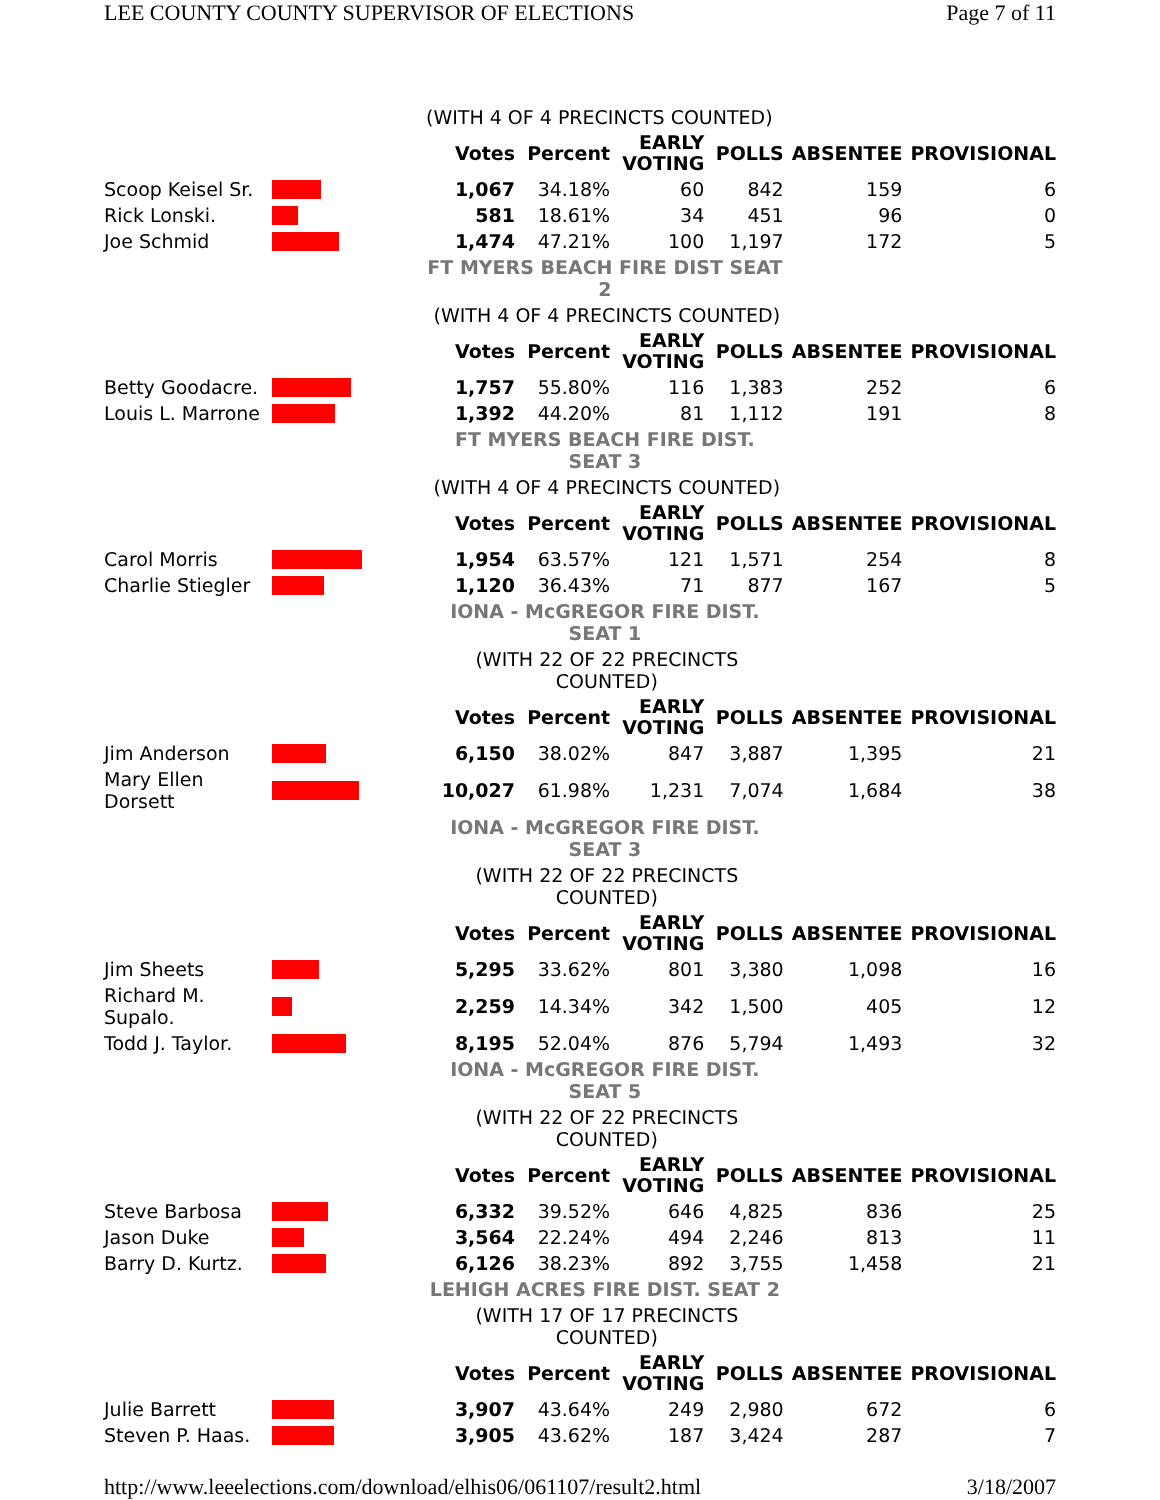LEE COUNTY COUNTY SUPERVISOR OF ELECTIONS Page 7 of 11
| | | (WITH 4 OF 4 PRECINCTS COUNTED) | | | | | |
| | | Votes | Percent | EARLY VOTING | POLLS | ABSENTEE | PROVISIONAL |
| Scoop Keisel Sr. | | 1,067 | 34.18% | 60 | 842 | 159 | 6 |
| Rick Lonski. | | 581 | 18.61% | 34 | 451 | 96 | 0 |
| Joe Schmid | | 1,474 | 47.21% | 100 | 1,197 | 172 | 5 |
| | | FT MYERS BEACH FIRE DIST SEAT 2 | | | | | |
| | | (WITH 4 OF 4 PRECINCTS COUNTED) | | | | | |
| | | Votes | Percent | EARLY VOTING | POLLS | ABSENTEE | PROVISIONAL |
| Betty Goodacre. | | 1,757 | 55.80% | 116 | 1,383 | 252 | 6 |
| Louis L. Marrone | | 1,392 | 44.20% | 81 | 1,112 | 191 | 8 |
| | | FT MYERS BEACH FIRE DIST. SEAT 3 | | | | | |
| | | (WITH 4 OF 4 PRECINCTS COUNTED) | | | | | |
| | | Votes | Percent | EARLY VOTING | POLLS | ABSENTEE | PROVISIONAL |
| Carol Morris | | 1,954 | 63.57% | 121 | 1,571 | 254 | 8 |
| Charlie Stiegler | | 1,120 | 36.43% | 71 | 877 | 167 | 5 |
| | | IONA - McGREGOR FIRE DIST. SEAT 1 | | | | | |
| | | (WITH 22 OF 22 PRECINCTS COUNTED) | | | | | |
| | | Votes | Percent | EARLY VOTING | POLLS | ABSENTEE | PROVISIONAL |
| Jim Anderson | | 6,150 | 38.02% | 847 | 3,887 | 1,395 | 21 |
| Mary Ellen Dorsett | | 10,027 | 61.98% | 1,231 | 7,074 | 1,684 | 38 |
| | | IONA - McGREGOR FIRE DIST. SEAT 3 | | | | | |
| | | (WITH 22 OF 22 PRECINCTS COUNTED) | | | | | |
| | | Votes | Percent | EARLY VOTING | POLLS | ABSENTEE | PROVISIONAL |
| Jim Sheets | | 5,295 | 33.62% | 801 | 3,380 | 1,098 | 16 |
| Richard M. Supalo. | | 2,259 | 14.34% | 342 | 1,500 | 405 | 12 |
| Todd J. Taylor. | | 8,195 | 52.04% | 876 | 5,794 | 1,493 | 32 |
| | | IONA - McGREGOR FIRE DIST. SEAT 5 | | | | | |
| | | (WITH 22 OF 22 PRECINCTS COUNTED) | | | | | |
| | | Votes | Percent | EARLY VOTING | POLLS | ABSENTEE | PROVISIONAL |
| Steve Barbosa | | 6,332 | 39.52% | 646 | 4,825 | 836 | 25 |
| Jason Duke | | 3,564 | 22.24% | 494 | 2,246 | 813 | 11 |
| Barry D. Kurtz. | | 6,126 | 38.23% | 892 | 3,755 | 1,458 | 21 |
| | | LEHIGH ACRES FIRE DIST. SEAT 2 | | | | | |
| | | (WITH 17 OF 17 PRECINCTS COUNTED) | | | | | |
| | | Votes | Percent | EARLY VOTING | POLLS | ABSENTEE | PROVISIONAL |
| Julie Barrett | | 3,907 | 43.64% | 249 | 2,980 | 672 | 6 |
| Steven P. Haas. | | 3,905 | 43.62% | 187 | 3,424 | 287 | 7 |
http://www.leeelections.com/download/elhis06/061107/result2.html 3/18/2007